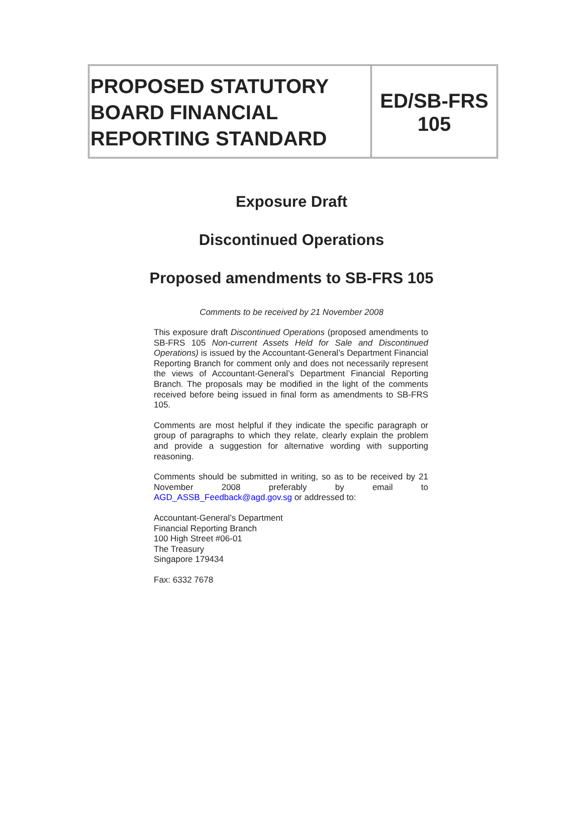PROPOSED STATUTORY BOARD FINANCIAL REPORTING STANDARD
ED/SB-FRS 105
Exposure Draft
Discontinued Operations
Proposed amendments to SB-FRS 105
Comments to be received by 21 November 2008
This exposure draft Discontinued Operations (proposed amendments to SB-FRS 105 Non-current Assets Held for Sale and Discontinued Operations) is issued by the Accountant-General’s Department Financial Reporting Branch for comment only and does not necessarily represent the views of Accountant-General’s Department Financial Reporting Branch. The proposals may be modified in the light of the comments received before being issued in final form as amendments to SB-FRS 105.
Comments are most helpful if they indicate the specific paragraph or group of paragraphs to which they relate, clearly explain the problem and provide a suggestion for alternative wording with supporting reasoning.
Comments should be submitted in writing, so as to be received by 21 November 2008 preferably by email to AGD_ASSB_Feedback@agd.gov.sg or addressed to:
Accountant-General’s Department
Financial Reporting Branch
100 High Street #06-01
The Treasury
Singapore 179434
Fax: 6332 7678